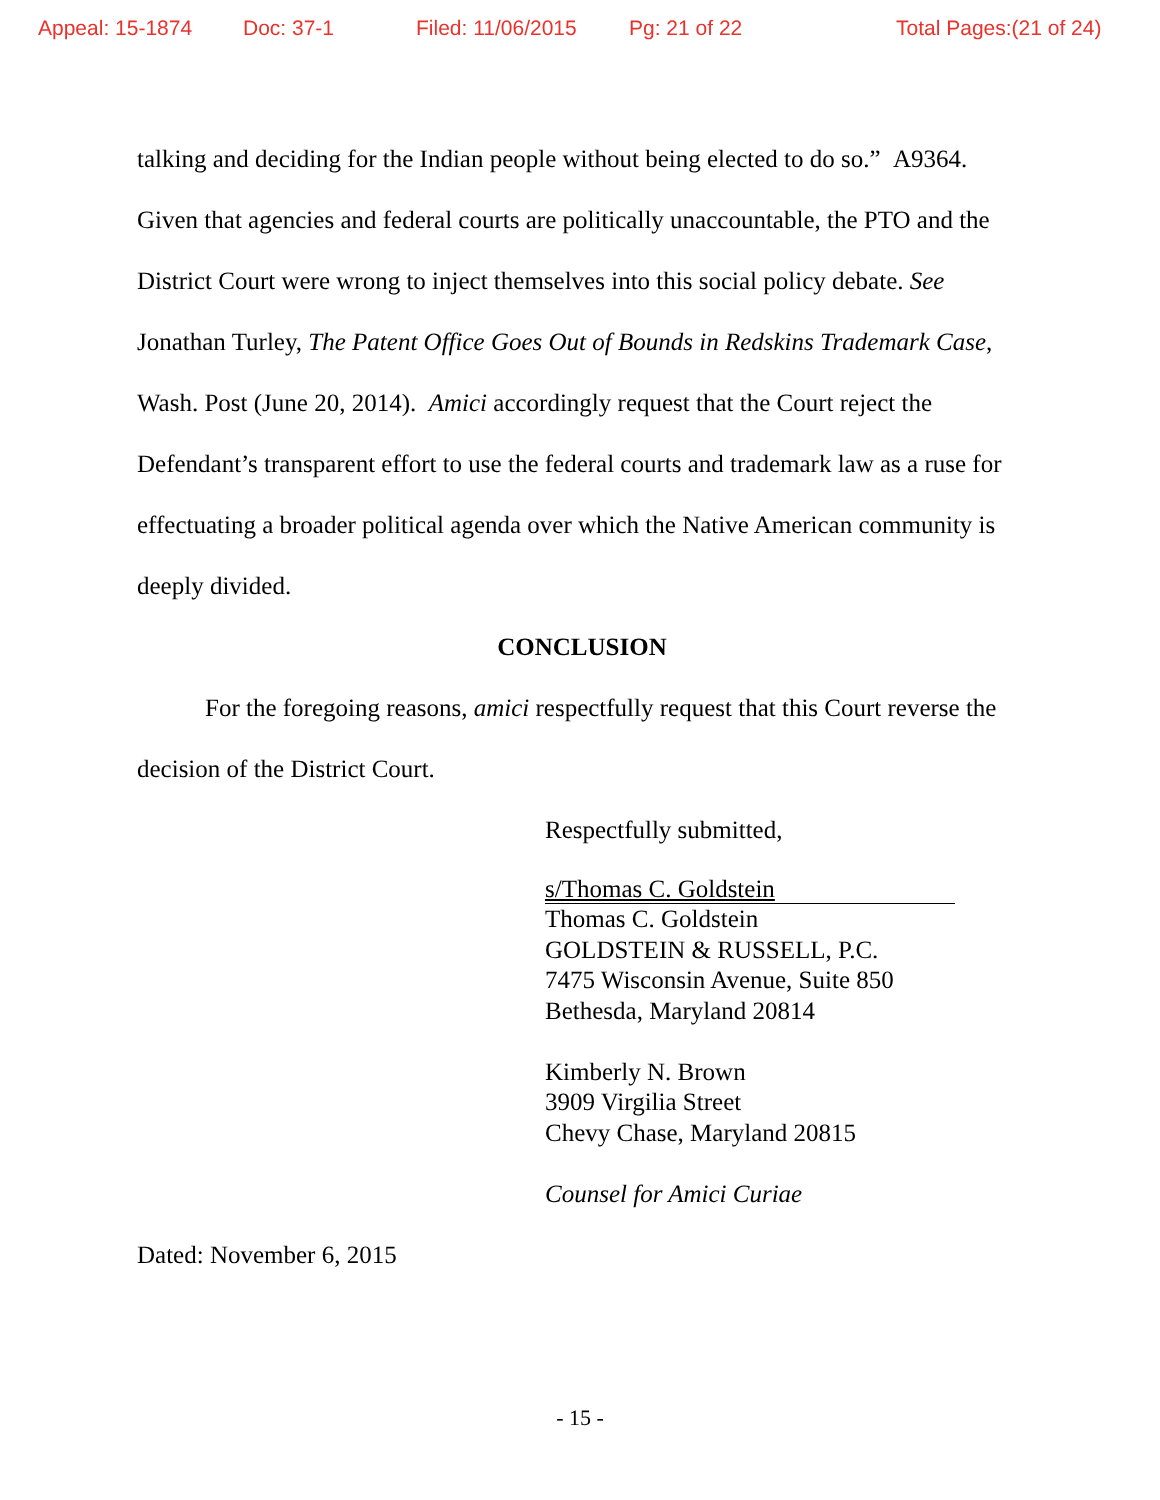Appeal: 15-1874 Doc: 37-1 Filed: 11/06/2015 Pg: 21 of 22 Total Pages:(21 of 24)
talking and deciding for the Indian people without being elected to do so.” A9364. Given that agencies and federal courts are politically unaccountable, the PTO and the District Court were wrong to inject themselves into this social policy debate. See Jonathan Turley, The Patent Office Goes Out of Bounds in Redskins Trademark Case, Wash. Post (June 20, 2014). Amici accordingly request that the Court reject the Defendant’s transparent effort to use the federal courts and trademark law as a ruse for effectuating a broader political agenda over which the Native American community is deeply divided.
CONCLUSION
For the foregoing reasons, amici respectfully request that this Court reverse the decision of the District Court.
Respectfully submitted,
s/Thomas C. Goldstein
Thomas C. Goldstein
GOLDSTEIN & RUSSELL, P.C.
7475 Wisconsin Avenue, Suite 850
Bethesda, Maryland 20814
Kimberly N. Brown
3909 Virgilia Street
Chevy Chase, Maryland 20815
Counsel for Amici Curiae
Dated: November 6, 2015
- 15 -